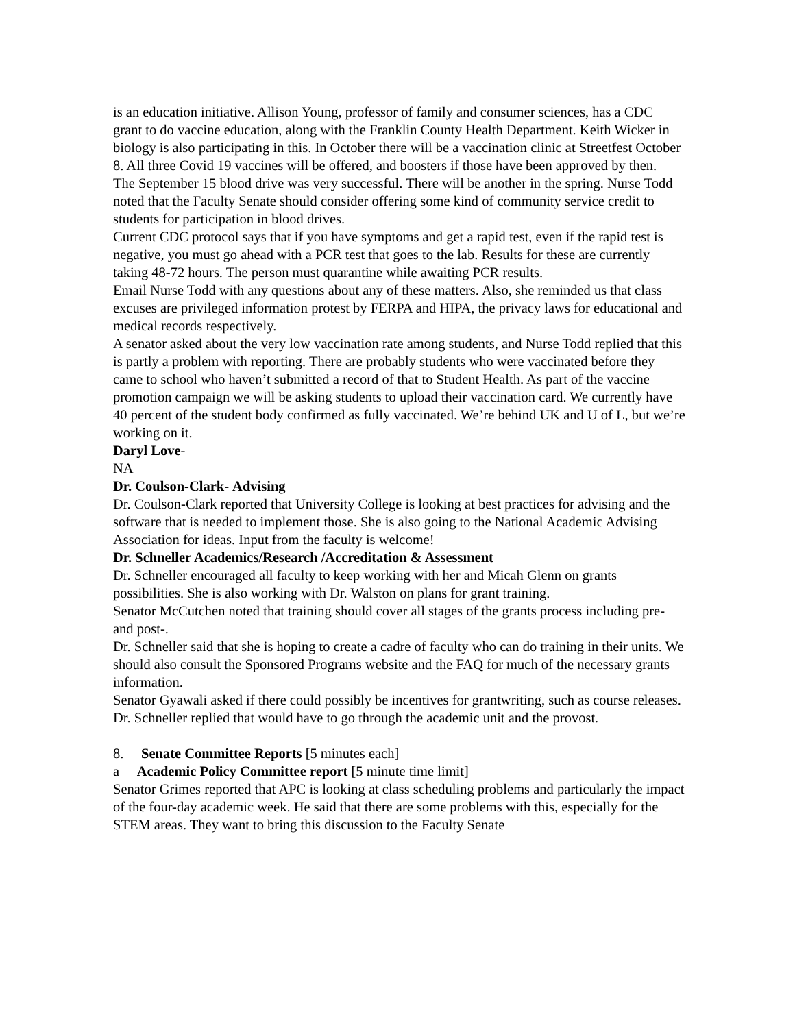is an education initiative. Allison Young, professor of family and consumer sciences, has a CDC grant to do vaccine education, along with the Franklin County Health Department. Keith Wicker in biology is also participating in this. In October there will be a vaccination clinic at Streetfest October 8. All three Covid 19 vaccines will be offered, and boosters if those have been approved by then.
The September 15 blood drive was very successful. There will be another in the spring. Nurse Todd noted that the Faculty Senate should consider offering some kind of community service credit to students for participation in blood drives.
Current CDC protocol says that if you have symptoms and get a rapid test, even if the rapid test is negative, you must go ahead with a PCR test that goes to the lab. Results for these are currently taking 48-72 hours. The person must quarantine while awaiting PCR results.
Email Nurse Todd with any questions about any of these matters. Also, she reminded us that class excuses are privileged information protest by FERPA and HIPA, the privacy laws for educational and medical records respectively.
A senator asked about the very low vaccination rate among students, and Nurse Todd replied that this is partly a problem with reporting. There are probably students who were vaccinated before they came to school who haven’t submitted a record of that to Student Health. As part of the vaccine promotion campaign we will be asking students to upload their vaccination card. We currently have 40 percent of the student body confirmed as fully vaccinated. We’re behind UK and U of L, but we’re working on it.
Daryl Love-
NA
Dr. Coulson-Clark- Advising
Dr. Coulson-Clark reported that University College is looking at best practices for advising and the software that is needed to implement those. She is also going to the National Academic Advising Association for ideas. Input from the faculty is welcome!
Dr. Schneller Academics/Research /Accreditation & Assessment
Dr. Schneller encouraged all faculty to keep working with her and Micah Glenn on grants possibilities. She is also working with Dr. Walston on plans for grant training.
Senator McCutchen noted that training should cover all stages of the grants process including pre- and post-.
Dr. Schneller said that she is hoping to create a cadre of faculty who can do training in their units. We should also consult the Sponsored Programs website and the FAQ for much of the necessary grants information.
Senator Gyawali asked if there could possibly be incentives for grantwriting, such as course releases. Dr. Schneller replied that would have to go through the academic unit and the provost.
8. Senate Committee Reports [5 minutes each]
a Academic Policy Committee report [5 minute time limit]
Senator Grimes reported that APC is looking at class scheduling problems and particularly the impact of the four-day academic week. He said that there are some problems with this, especially for the STEM areas. They want to bring this discussion to the Faculty Senate